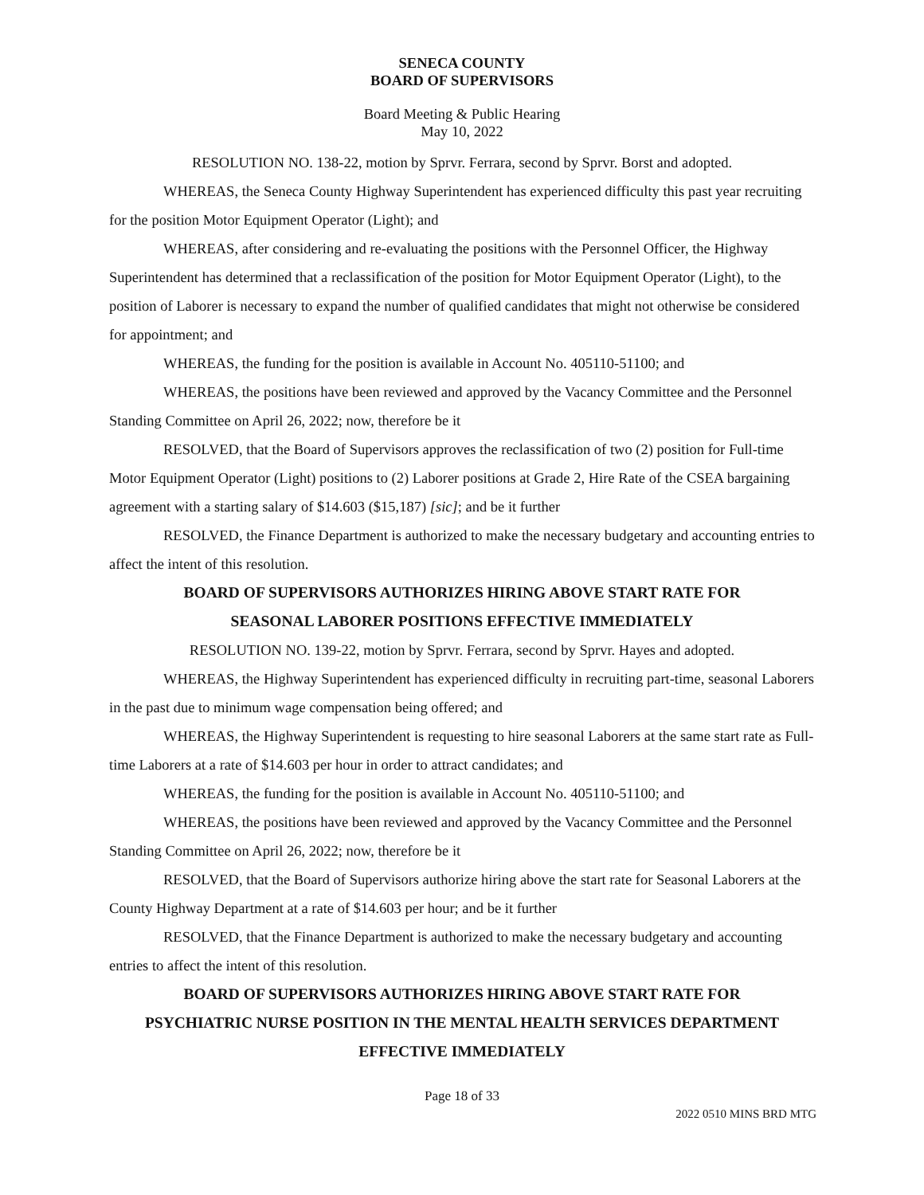SENECA COUNTY
BOARD OF SUPERVISORS
Board Meeting & Public Hearing
May 10, 2022
RESOLUTION NO. 138-22, motion by Sprvr. Ferrara, second by Sprvr. Borst and adopted.
WHEREAS, the Seneca County Highway Superintendent has experienced difficulty this past year recruiting for the position Motor Equipment Operator (Light); and
WHEREAS, after considering and re-evaluating the positions with the Personnel Officer, the Highway Superintendent has determined that a reclassification of the position for Motor Equipment Operator (Light), to the position of Laborer is necessary to expand the number of qualified candidates that might not otherwise be considered for appointment; and
WHEREAS, the funding for the position is available in Account No. 405110-51100; and
WHEREAS, the positions have been reviewed and approved by the Vacancy Committee and the Personnel Standing Committee on April 26, 2022; now, therefore be it
RESOLVED, that the Board of Supervisors approves the reclassification of two (2) position for Full-time Motor Equipment Operator (Light) positions to (2) Laborer positions at Grade 2, Hire Rate of the CSEA bargaining agreement with a starting salary of $14.603 ($15,187) [sic]; and be it further
RESOLVED, the Finance Department is authorized to make the necessary budgetary and accounting entries to affect the intent of this resolution.
BOARD OF SUPERVISORS AUTHORIZES HIRING ABOVE START RATE FOR
SEASONAL LABORER POSITIONS EFFECTIVE IMMEDIATELY
RESOLUTION NO. 139-22, motion by Sprvr. Ferrara, second by Sprvr. Hayes and adopted.
WHEREAS, the Highway Superintendent has experienced difficulty in recruiting part-time, seasonal Laborers in the past due to minimum wage compensation being offered; and
WHEREAS, the Highway Superintendent is requesting to hire seasonal Laborers at the same start rate as Full-time Laborers at a rate of $14.603 per hour in order to attract candidates; and
WHEREAS, the funding for the position is available in Account No. 405110-51100; and
WHEREAS, the positions have been reviewed and approved by the Vacancy Committee and the Personnel Standing Committee on April 26, 2022; now, therefore be it
RESOLVED, that the Board of Supervisors authorize hiring above the start rate for Seasonal Laborers at the County Highway Department at a rate of $14.603 per hour; and be it further
RESOLVED, that the Finance Department is authorized to make the necessary budgetary and accounting entries to affect the intent of this resolution.
BOARD OF SUPERVISORS AUTHORIZES HIRING ABOVE START RATE FOR
PSYCHIATRIC NURSE POSITION IN THE MENTAL HEALTH SERVICES DEPARTMENT
EFFECTIVE IMMEDIATELY
Page 18 of 33
2022 0510 MINS BRD MTG